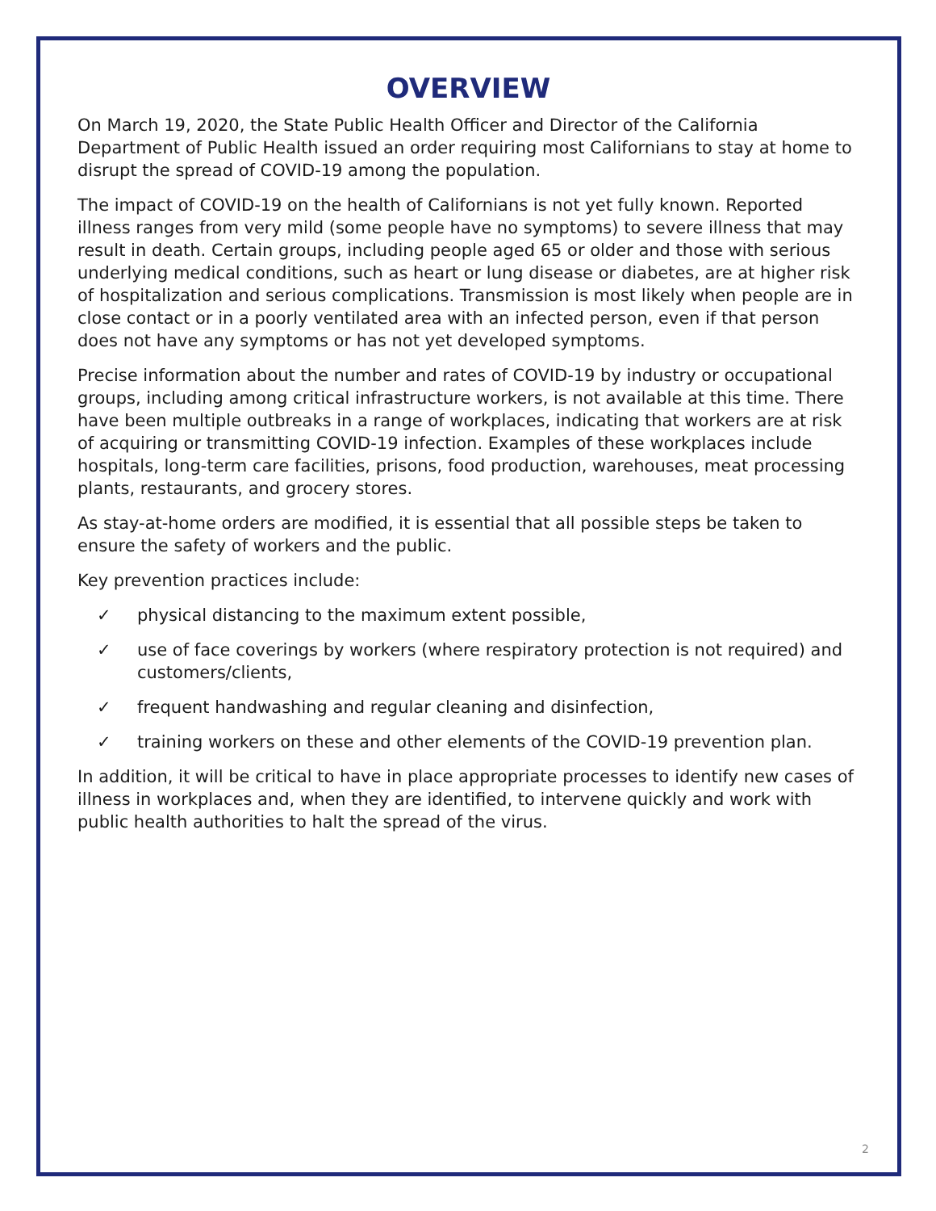OVERVIEW
On March 19, 2020, the State Public Health Officer and Director of the California Department of Public Health issued an order requiring most Californians to stay at home to disrupt the spread of COVID-19 among the population.
The impact of COVID-19 on the health of Californians is not yet fully known. Reported illness ranges from very mild (some people have no symptoms) to severe illness that may result in death. Certain groups, including people aged 65 or older and those with serious underlying medical conditions, such as heart or lung disease or diabetes, are at higher risk of hospitalization and serious complications. Transmission is most likely when people are in close contact or in a poorly ventilated area with an infected person, even if that person does not have any symptoms or has not yet developed symptoms.
Precise information about the number and rates of COVID-19 by industry or occupational groups, including among critical infrastructure workers, is not available at this time. There have been multiple outbreaks in a range of workplaces, indicating that workers are at risk of acquiring or transmitting COVID-19 infection. Examples of these workplaces include hospitals, long-term care facilities, prisons, food production, warehouses, meat processing plants, restaurants, and grocery stores.
As stay-at-home orders are modified, it is essential that all possible steps be taken to ensure the safety of workers and the public.
Key prevention practices include:
✓ physical distancing to the maximum extent possible,
✓ use of face coverings by workers (where respiratory protection is not required) and customers/clients,
✓ frequent handwashing and regular cleaning and disinfection,
✓ training workers on these and other elements of the COVID-19 prevention plan.
In addition, it will be critical to have in place appropriate processes to identify new cases of illness in workplaces and, when they are identified, to intervene quickly and work with public health authorities to halt the spread of the virus.
2